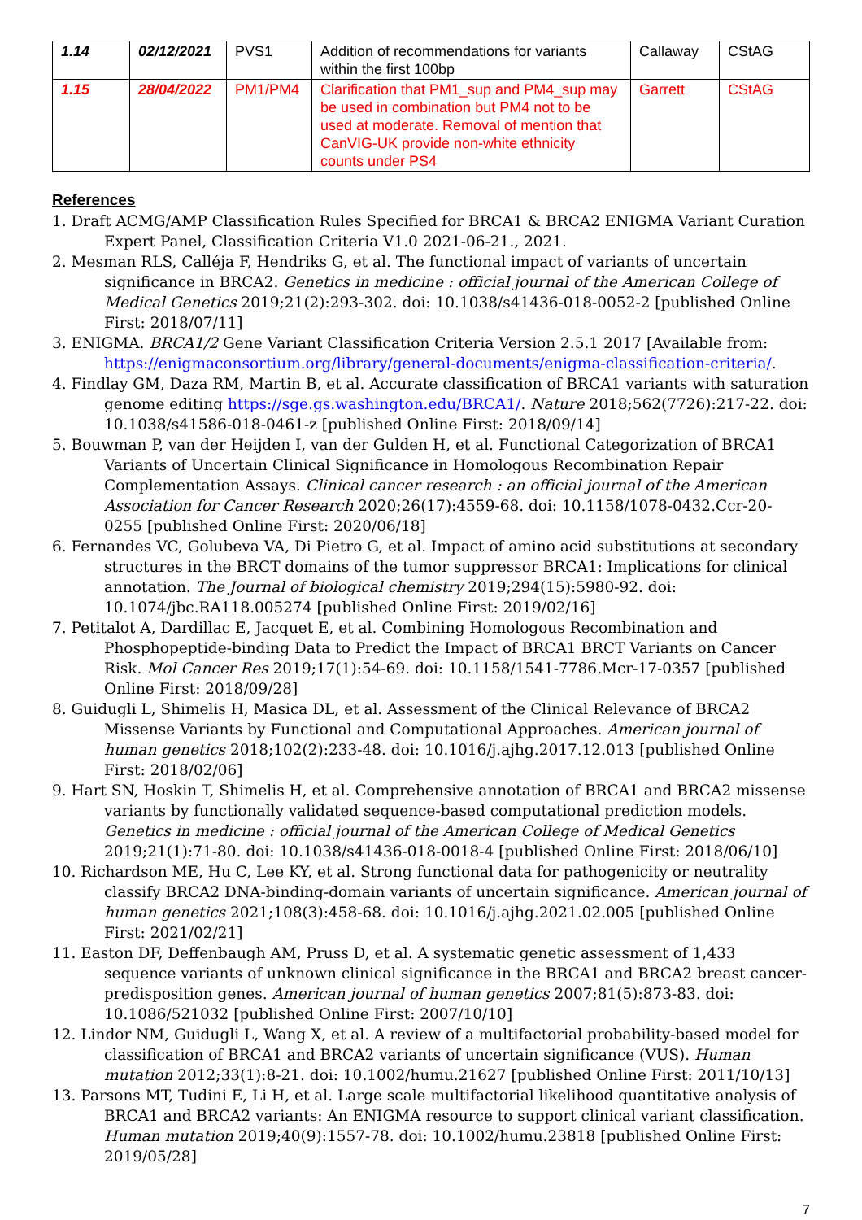| 1.14 | 02/12/2021 | PVS1 | Addition of recommendations for variants within the first 100bp | Callaway | CStAG |
| 1.15 | 28/04/2022 | PM1/PM4 | Clarification that PM1_sup and PM4_sup may be used in combination but PM4 not to be used at moderate. Removal of mention that CanVIG-UK provide non-white ethnicity counts under PS4 | Garrett | CStAG |
References
1. Draft ACMG/AMP Classification Rules Specified for BRCA1 & BRCA2 ENIGMA Variant Curation Expert Panel, Classification Criteria V1.0 2021-06-21., 2021.
2. Mesman RLS, Calléja F, Hendriks G, et al. The functional impact of variants of uncertain significance in BRCA2. Genetics in medicine : official journal of the American College of Medical Genetics 2019;21(2):293-302. doi: 10.1038/s41436-018-0052-2 [published Online First: 2018/07/11]
3. ENIGMA. BRCA1/2 Gene Variant Classification Criteria Version 2.5.1 2017 [Available from: https://enigmaconsortium.org/library/general-documents/enigma-classification-criteria/.
4. Findlay GM, Daza RM, Martin B, et al. Accurate classification of BRCA1 variants with saturation genome editing https://sge.gs.washington.edu/BRCA1/. Nature 2018;562(7726):217-22. doi: 10.1038/s41586-018-0461-z [published Online First: 2018/09/14]
5. Bouwman P, van der Heijden I, van der Gulden H, et al. Functional Categorization of BRCA1 Variants of Uncertain Clinical Significance in Homologous Recombination Repair Complementation Assays. Clinical cancer research : an official journal of the American Association for Cancer Research 2020;26(17):4559-68. doi: 10.1158/1078-0432.Ccr-20-0255 [published Online First: 2020/06/18]
6. Fernandes VC, Golubeva VA, Di Pietro G, et al. Impact of amino acid substitutions at secondary structures in the BRCT domains of the tumor suppressor BRCA1: Implications for clinical annotation. The Journal of biological chemistry 2019;294(15):5980-92. doi: 10.1074/jbc.RA118.005274 [published Online First: 2019/02/16]
7. Petitalot A, Dardillac E, Jacquet E, et al. Combining Homologous Recombination and Phosphopeptide-binding Data to Predict the Impact of BRCA1 BRCT Variants on Cancer Risk. Mol Cancer Res 2019;17(1):54-69. doi: 10.1158/1541-7786.Mcr-17-0357 [published Online First: 2018/09/28]
8. Guidugli L, Shimelis H, Masica DL, et al. Assessment of the Clinical Relevance of BRCA2 Missense Variants by Functional and Computational Approaches. American journal of human genetics 2018;102(2):233-48. doi: 10.1016/j.ajhg.2017.12.013 [published Online First: 2018/02/06]
9. Hart SN, Hoskin T, Shimelis H, et al. Comprehensive annotation of BRCA1 and BRCA2 missense variants by functionally validated sequence-based computational prediction models. Genetics in medicine : official journal of the American College of Medical Genetics 2019;21(1):71-80. doi: 10.1038/s41436-018-0018-4 [published Online First: 2018/06/10]
10. Richardson ME, Hu C, Lee KY, et al. Strong functional data for pathogenicity or neutrality classify BRCA2 DNA-binding-domain variants of uncertain significance. American journal of human genetics 2021;108(3):458-68. doi: 10.1016/j.ajhg.2021.02.005 [published Online First: 2021/02/21]
11. Easton DF, Deffenbaugh AM, Pruss D, et al. A systematic genetic assessment of 1,433 sequence variants of unknown clinical significance in the BRCA1 and BRCA2 breast cancer-predisposition genes. American journal of human genetics 2007;81(5):873-83. doi: 10.1086/521032 [published Online First: 2007/10/10]
12. Lindor NM, Guidugli L, Wang X, et al. A review of a multifactorial probability-based model for classification of BRCA1 and BRCA2 variants of uncertain significance (VUS). Human mutation 2012;33(1):8-21. doi: 10.1002/humu.21627 [published Online First: 2011/10/13]
13. Parsons MT, Tudini E, Li H, et al. Large scale multifactorial likelihood quantitative analysis of BRCA1 and BRCA2 variants: An ENIGMA resource to support clinical variant classification. Human mutation 2019;40(9):1557-78. doi: 10.1002/humu.23818 [published Online First: 2019/05/28]
7